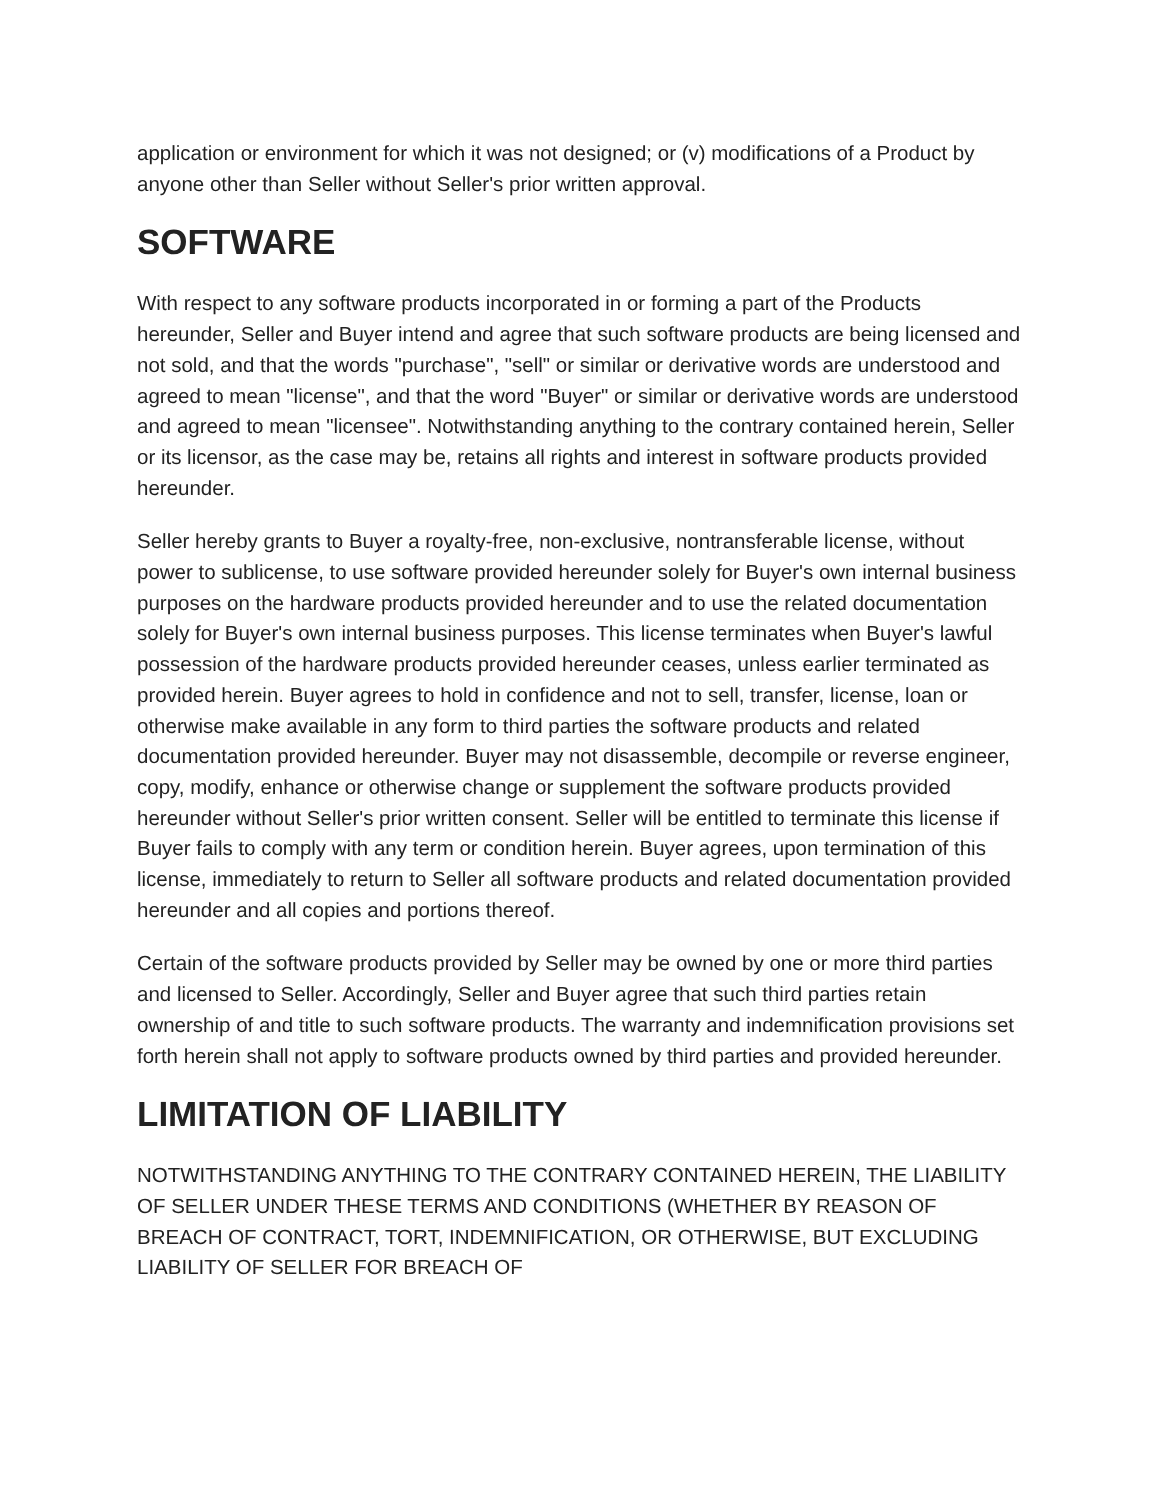application or environment for which it was not designed; or (v) modifications of a Product by anyone other than Seller without Seller's prior written approval.
SOFTWARE
With respect to any software products incorporated in or forming a part of the Products hereunder, Seller and Buyer intend and agree that such software products are being licensed and not sold, and that the words "purchase", "sell" or similar or derivative words are understood and agreed to mean "license", and that the word "Buyer" or similar or derivative words are understood and agreed to mean "licensee". Notwithstanding anything to the contrary contained herein, Seller or its licensor, as the case may be, retains all rights and interest in software products provided hereunder.
Seller hereby grants to Buyer a royalty-free, non-exclusive, nontransferable license, without power to sublicense, to use software provided hereunder solely for Buyer's own internal business purposes on the hardware products provided hereunder and to use the related documentation solely for Buyer's own internal business purposes. This license terminates when Buyer's lawful possession of the hardware products provided hereunder ceases, unless earlier terminated as provided herein. Buyer agrees to hold in confidence and not to sell, transfer, license, loan or otherwise make available in any form to third parties the software products and related documentation provided hereunder. Buyer may not disassemble, decompile or reverse engineer, copy, modify, enhance or otherwise change or supplement the software products provided hereunder without Seller's prior written consent. Seller will be entitled to terminate this license if Buyer fails to comply with any term or condition herein. Buyer agrees, upon termination of this license, immediately to return to Seller all software products and related documentation provided hereunder and all copies and portions thereof.
Certain of the software products provided by Seller may be owned by one or more third parties and licensed to Seller. Accordingly, Seller and Buyer agree that such third parties retain ownership of and title to such software products. The warranty and indemnification provisions set forth herein shall not apply to software products owned by third parties and provided hereunder.
LIMITATION OF LIABILITY
NOTWITHSTANDING ANYTHING TO THE CONTRARY CONTAINED HEREIN, THE LIABILITY OF SELLER UNDER THESE TERMS AND CONDITIONS (WHETHER BY REASON OF BREACH OF CONTRACT, TORT, INDEMNIFICATION, OR OTHERWISE, BUT EXCLUDING LIABILITY OF SELLER FOR BREACH OF